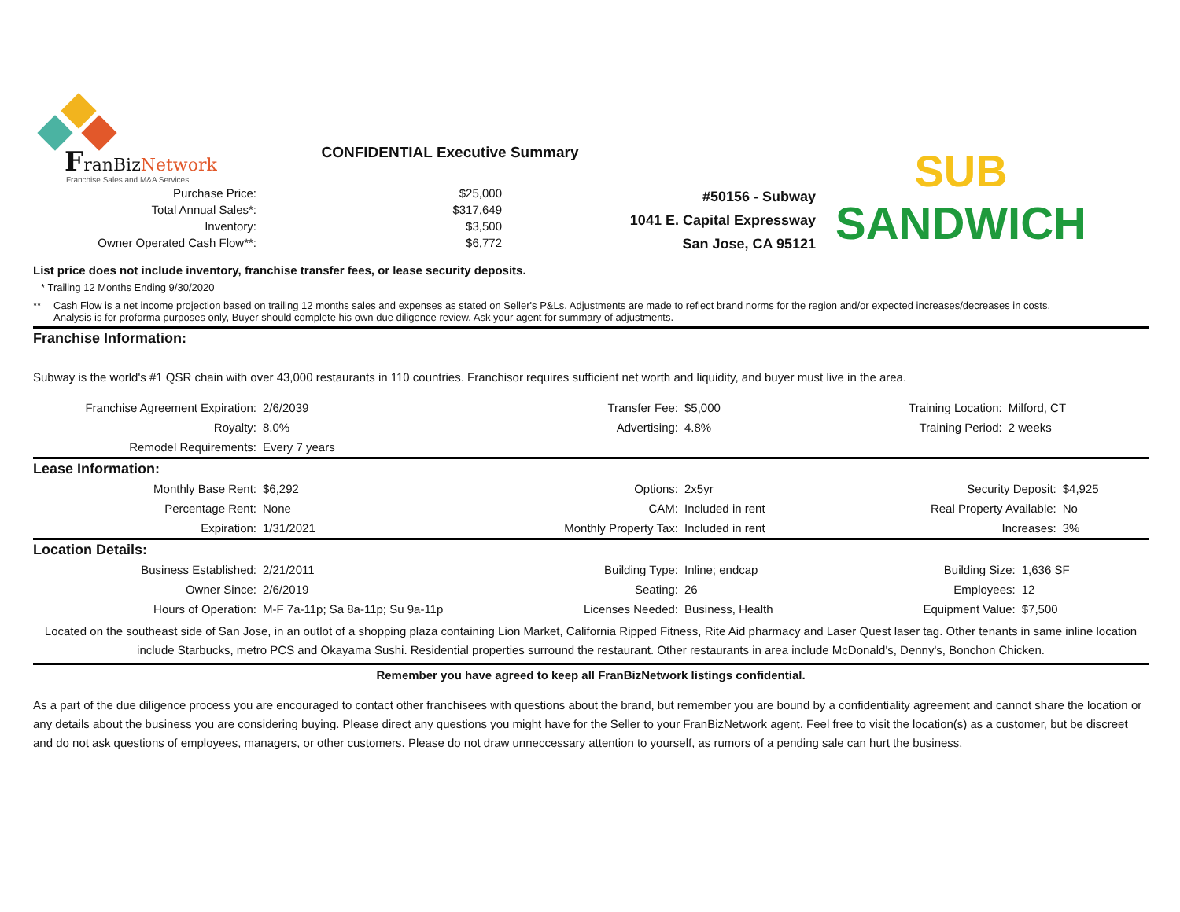FranBizNetwork
Franchise Sales and M&A Services
CONFIDENTIAL Executive Summary
| Purchase Price: | $25,000 |
| Total Annual Sales*: | $317,649 |
| Inventory: | $3,500 |
| Owner Operated Cash Flow**: | $6,772 |
#50156 - Subway
1041 E. Capital Expressway
San Jose, CA 95121
SUB
SANDWICH
List price does not include inventory, franchise transfer fees, or lease security deposits.
* Trailing 12 Months Ending 9/30/2020
** Cash Flow is a net income projection based on trailing 12 months sales and expenses as stated on Seller's P&Ls. Adjustments are made to reflect brand norms for the region and/or expected increases/decreases in costs.
Analysis is for proforma purposes only, Buyer should complete his own due diligence review. Ask your agent for summary of adjustments.
Franchise Information:
Subway is the world's #1 QSR chain with over 43,000 restaurants in 110 countries. Franchisor requires sufficient net worth and liquidity, and buyer must live in the area.
| Franchise Agreement Expiration: | 2/6/2039 | Transfer Fee: | $5,000 | Training Location: | Milford, CT |
| Royalty: | 8.0% | Advertising: | 4.8% | Training Period: | 2 weeks |
| Remodel Requirements: | Every 7 years | | | | |
Lease Information:
| Monthly Base Rent: | $6,292 | Options: | 2x5yr | Security Deposit: | $4,925 |
| Percentage Rent: | None | CAM: | Included in rent | Real Property Available: | No |
| Expiration: | 1/31/2021 | Monthly Property Tax: | Included in rent | Increases: | 3% |
Location Details:
| Business Established: | 2/21/2011 | Building Type: | Inline; endcap | Building Size: | 1,636 SF |
| Owner Since: | 2/6/2019 | Seating: | 26 | Employees: | 12 |
| Hours of Operation: | M-F 7a-11p; Sa 8a-11p; Su 9a-11p | Licenses Needed: | Business, Health | Equipment Value: | $7,500 |
Located on the southeast side of San Jose, in an outlot of a shopping plaza containing Lion Market, California Ripped Fitness, Rite Aid pharmacy and Laser Quest laser tag. Other tenants in same inline location include Starbucks, metro PCS and Okayama Sushi. Residential properties surround the restaurant. Other restaurants in area include McDonald's, Denny's, Bonchon Chicken.
Remember you have agreed to keep all FranBizNetwork listings confidential.
As a part of the due diligence process you are encouraged to contact other franchisees with questions about the brand, but remember you are bound by a confidentiality agreement and cannot share the location or any details about the business you are considering buying. Please direct any questions you might have for the Seller to your FranBizNetwork agent. Feel free to visit the location(s) as a customer, but be discreet and do not ask questions of employees, managers, or other customers. Please do not draw unneccessary attention to yourself, as rumors of a pending sale can hurt the business.